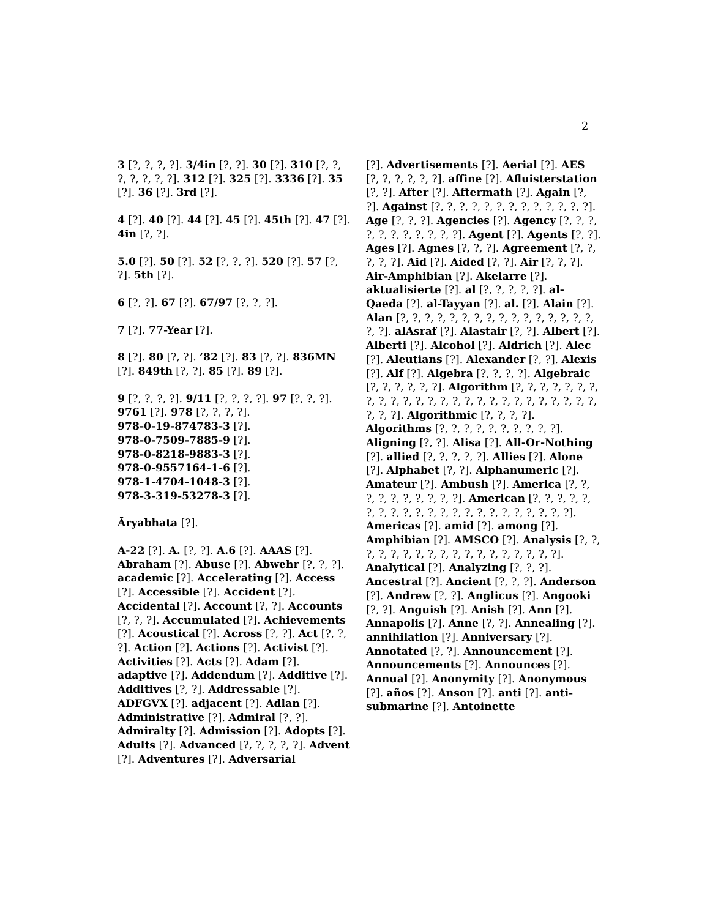2
3 [?, ?, ?, ?]. 3/4in [?, ?]. 30 [?]. 310 [?, ?, ?, ?, ?, ?, ?]. 312 [?]. 325 [?]. 3336 [?]. 35 [?]. 36 [?]. 3rd [?].
4 [?]. 40 [?]. 44 [?]. 45 [?]. 45th [?]. 47 [?]. 4in [?, ?].
5.0 [?]. 50 [?]. 52 [?, ?, ?]. 520 [?]. 57 [?, ?]. 5th [?].
6 [?, ?]. 67 [?]. 67/97 [?, ?, ?].
7 [?]. 77-Year [?].
8 [?]. 80 [?, ?]. ’82 [?]. 83 [?, ?]. 836MN [?]. 849th [?, ?]. 85 [?]. 89 [?].
9 [?, ?, ?, ?]. 9/11 [?, ?, ?, ?]. 97 [?, ?, ?]. 9761 [?]. 978 [?, ?, ?, ?].
978-0-19-874783-3 [?].
978-0-7509-7885-9 [?].
978-0-8218-9883-3 [?].
978-0-9557164-1-6 [?].
978-1-4704-1048-3 [?].
978-3-319-53278-3 [?].
Āryabhata [?].
A-22 [?]. A. [?, ?]. A.6 [?]. AAAS [?]. Abraham [?]. Abuse [?]. Abwehr [?, ?, ?]. academic [?]. Accelerating [?]. Access [?]. Accessible [?]. Accident [?]. Accidental [?]. Account [?, ?]. Accounts [?, ?, ?]. Accumulated [?]. Achievements [?]. Acoustical [?]. Across [?, ?]. Act [?, ?, ?]. Action [?]. Actions [?]. Activist [?]. Activities [?]. Acts [?]. Adam [?]. adaptive [?]. Addendum [?]. Additive [?]. Additives [?, ?]. Addressable [?]. ADFGVX [?]. adjacent [?]. Adlan [?]. Administrative [?]. Admiral [?, ?]. Admiralty [?]. Admission [?]. Adopts [?]. Adults [?]. Advanced [?, ?, ?, ?, ?]. Advent [?]. Adventures [?]. Adversarial
[?]. Advertisements [?]. Aerial [?]. AES [?, ?, ?, ?, ?, ?]. affine [?]. Afluisterstation [?, ?]. After [?]. Aftermath [?]. Again [?, ?]. Against [?, ?, ?, ?, ?, ?, ?, ?, ?, ?, ?, ?, ?]. Age [?, ?, ?]. Agencies [?]. Agency [?, ?, ?, ?, ?, ?, ?, ?, ?, ?, ?]. Agent [?]. Agents [?, ?]. Ages [?]. Agnes [?, ?, ?]. Agreement [?, ?, ?, ?, ?]. Aid [?]. Aided [?, ?]. Air [?, ?, ?]. Air-Amphibian [?]. Akelarre [?]. aktualisierte [?]. al [?, ?, ?, ?, ?]. al-Qaeda [?]. al-Tayyan [?]. al. [?]. Alain [?]. Alan [?, ?, ?, ?, ?, ?, ?, ?, ?, ?, ?, ?, ?, ?, ?, ?, ?, ?]. alAsraf [?]. Alastair [?, ?]. Albert [?]. Alberti [?]. Alcohol [?]. Aldrich [?]. Alec [?]. Aleutians [?]. Alexander [?, ?]. Alexis [?]. Alf [?]. Algebra [?, ?, ?, ?]. Algebraic [?, ?, ?, ?, ?, ?]. Algorithm [?, ?, ?, ?, ?, ?, ?, ?, ?, ?, ?, ?, ?, ?, ?, ?, ?, ?, ?, ?, ?, ?, ?, ?, ?, ?, ?, ?, ?]. Algorithmic [?, ?, ?, ?]. Algorithms [?, ?, ?, ?, ?, ?, ?, ?, ?, ?]. Aligning [?, ?]. Alisa [?]. All-Or-Nothing [?]. allied [?, ?, ?, ?, ?]. Allies [?]. Alone [?]. Alphabet [?, ?]. Alphanumeric [?]. Amateur [?]. Ambush [?]. America [?, ?, ?, ?, ?, ?, ?, ?, ?, ?]. American [?, ?, ?, ?, ?, ?, ?, ?, ?, ?, ?, ?, ?, ?, ?, ?, ?, ?, ?, ?, ?, ?]. Americas [?]. amid [?]. among [?]. Amphibian [?]. AMSCO [?]. Analysis [?, ?, ?, ?, ?, ?, ?, ?, ?, ?, ?, ?, ?, ?, ?, ?, ?, ?]. Analytical [?]. Analyzing [?, ?, ?]. Ancestral [?]. Ancient [?, ?, ?]. Anderson [?]. Andrew [?, ?]. Anglicus [?]. Angooki [?, ?]. Anguish [?]. Anish [?]. Ann [?]. Annapolis [?]. Anne [?, ?]. Annealing [?]. annihilation [?]. Anniversary [?]. Annotated [?, ?]. Announcement [?]. Announcements [?]. Announces [?]. Annual [?]. Anonymity [?]. Anonymous [?]. años [?]. Anson [?]. anti [?]. anti-submarine [?]. Antoinette